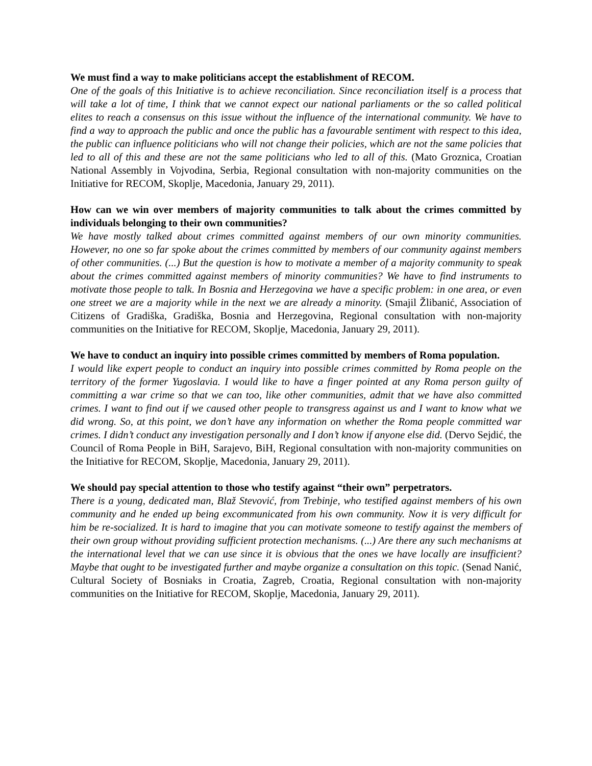We must find a way to make politicians accept the establishment of RECOM.
One of the goals of this Initiative is to achieve reconciliation. Since reconciliation itself is a process that will take a lot of time, I think that we cannot expect our national parliaments or the so called political elites to reach a consensus on this issue without the influence of the international community. We have to find a way to approach the public and once the public has a favourable sentiment with respect to this idea, the public can influence politicians who will not change their policies, which are not the same policies that led to all of this and these are not the same politicians who led to all of this. (Mato Groznica, Croatian National Assembly in Vojvodina, Serbia, Regional consultation with non-majority communities on the Initiative for RECOM, Skoplje, Macedonia, January 29, 2011).
How can we win over members of majority communities to talk about the crimes committed by individuals belonging to their own communities?
We have mostly talked about crimes committed against members of our own minority communities. However, no one so far spoke about the crimes committed by members of our community against members of other communities. (...) But the question is how to motivate a member of a majority community to speak about the crimes committed against members of minority communities? We have to find instruments to motivate those people to talk. In Bosnia and Herzegovina we have a specific problem: in one area, or even one street we are a majority while in the next we are already a minority. (Smajil Žlibanić, Association of Citizens of Gradiška, Gradiška, Bosnia and Herzegovina, Regional consultation with non-majority communities on the Initiative for RECOM, Skoplje, Macedonia, January 29, 2011).
We have to conduct an inquiry into possible crimes committed by members of Roma population.
I would like expert people to conduct an inquiry into possible crimes committed by Roma people on the territory of the former Yugoslavia. I would like to have a finger pointed at any Roma person guilty of committing a war crime so that we can too, like other communities, admit that we have also committed crimes. I want to find out if we caused other people to transgress against us and I want to know what we did wrong. So, at this point, we don’t have any information on whether the Roma people committed war crimes. I didn’t conduct any investigation personally and I don’t know if anyone else did. (Dervo Sejdić, the Council of Roma People in BiH, Sarajevo, BiH, Regional consultation with non-majority communities on the Initiative for RECOM, Skoplje, Macedonia, January 29, 2011).
We should pay special attention to those who testify against “their own” perpetrators.
There is a young, dedicated man, Blaž Stevović, from Trebinje, who testified against members of his own community and he ended up being excommunicated from his own community. Now it is very difficult for him be re-socialized. It is hard to imagine that you can motivate someone to testify against the members of their own group without providing sufficient protection mechanisms. (...) Are there any such mechanisms at the international level that we can use since it is obvious that the ones we have locally are insufficient? Maybe that ought to be investigated further and maybe organize a consultation on this topic. (Senad Nanić, Cultural Society of Bosniaks in Croatia, Zagreb, Croatia, Regional consultation with non-majority communities on the Initiative for RECOM, Skoplje, Macedonia, January 29, 2011).